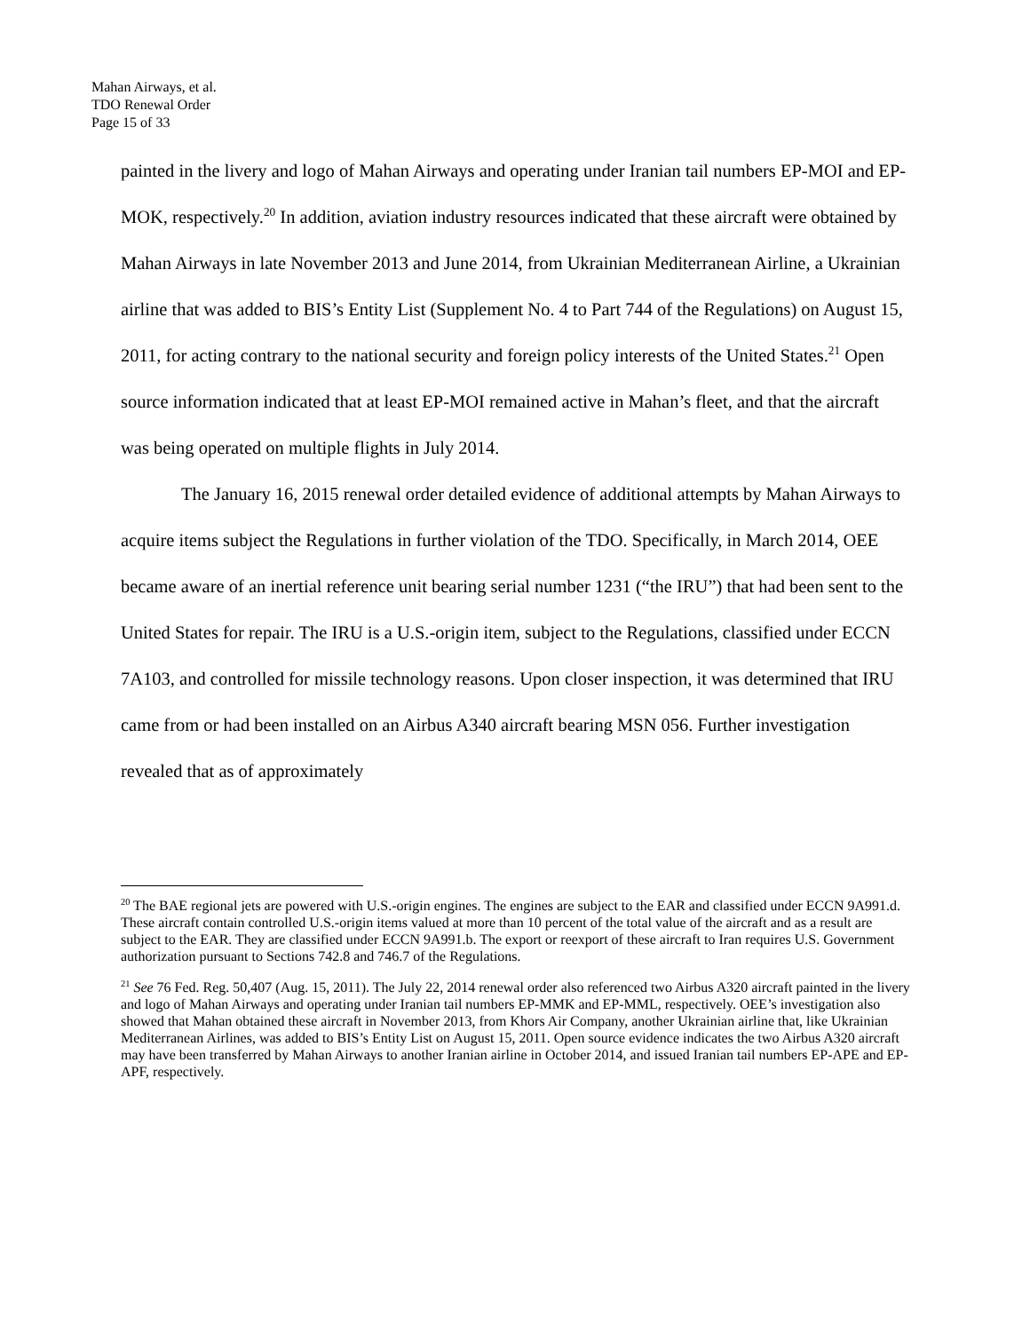Mahan Airways, et al.
TDO Renewal Order
Page 15 of 33
painted in the livery and logo of Mahan Airways and operating under Iranian tail numbers EP-MOI and EP-MOK, respectively.<sup>20</sup> In addition, aviation industry resources indicated that these aircraft were obtained by Mahan Airways in late November 2013 and June 2014, from Ukrainian Mediterranean Airline, a Ukrainian airline that was added to BIS’s Entity List (Supplement No. 4 to Part 744 of the Regulations) on August 15, 2011, for acting contrary to the national security and foreign policy interests of the United States.<sup>21</sup> Open source information indicated that at least EP-MOI remained active in Mahan’s fleet, and that the aircraft was being operated on multiple flights in July 2014.
The January 16, 2015 renewal order detailed evidence of additional attempts by Mahan Airways to acquire items subject the Regulations in further violation of the TDO. Specifically, in March 2014, OEE became aware of an inertial reference unit bearing serial number 1231 (“the IRU”) that had been sent to the United States for repair. The IRU is a U.S.-origin item, subject to the Regulations, classified under ECCN 7A103, and controlled for missile technology reasons. Upon closer inspection, it was determined that IRU came from or had been installed on an Airbus A340 aircraft bearing MSN 056. Further investigation revealed that as of approximately
<sup>20</sup> The BAE regional jets are powered with U.S.-origin engines. The engines are subject to the EAR and classified under ECCN 9A991.d. These aircraft contain controlled U.S.-origin items valued at more than 10 percent of the total value of the aircraft and as a result are subject to the EAR. They are classified under ECCN 9A991.b. The export or reexport of these aircraft to Iran requires U.S. Government authorization pursuant to Sections 742.8 and 746.7 of the Regulations.
<sup>21</sup> See 76 Fed. Reg. 50,407 (Aug. 15, 2011). The July 22, 2014 renewal order also referenced two Airbus A320 aircraft painted in the livery and logo of Mahan Airways and operating under Iranian tail numbers EP-MMK and EP-MML, respectively. OEE’s investigation also showed that Mahan obtained these aircraft in November 2013, from Khors Air Company, another Ukrainian airline that, like Ukrainian Mediterranean Airlines, was added to BIS’s Entity List on August 15, 2011. Open source evidence indicates the two Airbus A320 aircraft may have been transferred by Mahan Airways to another Iranian airline in October 2014, and issued Iranian tail numbers EP-APE and EP-APF, respectively.